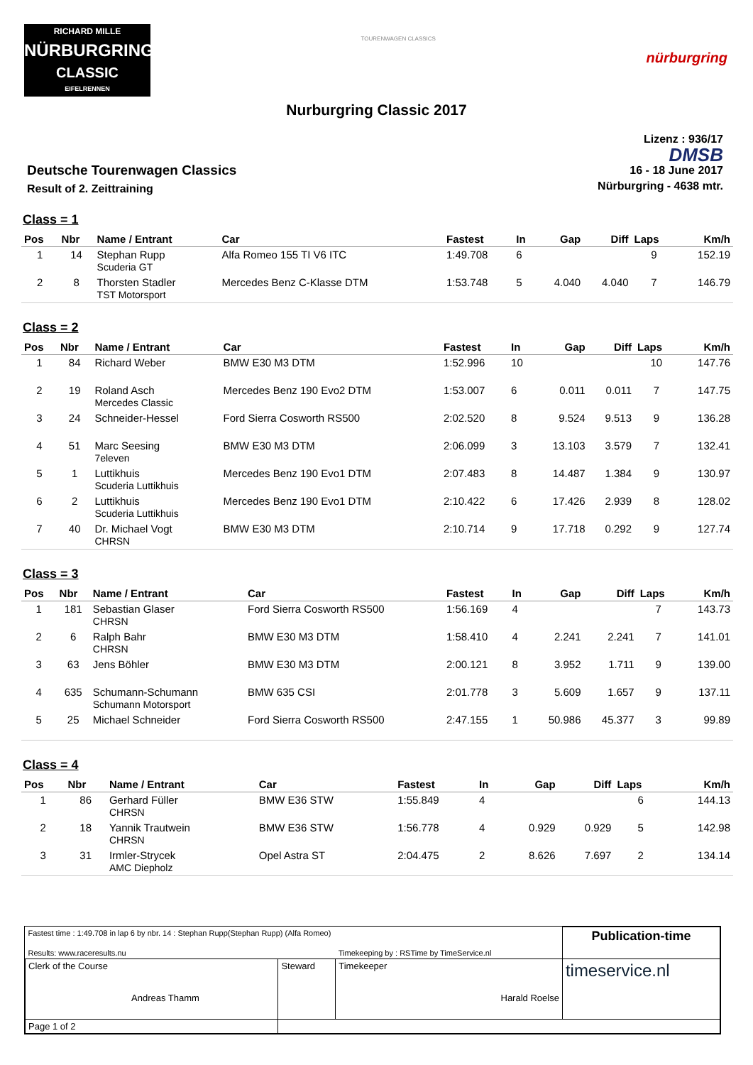RICHARD MILLE
NÜRBURGRING
CLASSIC
EIFELRENNEN
TOURENWAGEN CLASSICS
nürburgring
Nurburgring Classic 2017
Deutsche Tourenwagen Classics
Result of 2. Zeittraining
Lizenz : 936/17
DMSB
16 - 18 June 2017
Nürburgring - 4638 mtr.
Class = 1
| Pos | Nbr | Name / Entrant | Car | Fastest | In | Gap | Diff | Laps | Km/h |
| --- | --- | --- | --- | --- | --- | --- | --- | --- | --- |
| 1 | 14 | Stephan Rupp Scuderia GT | Alfa Romeo 155 TI V6 ITC | 1:49.708 | 6 | | | 9 | 152.19 |
| 2 | 8 | Thorsten Stadler TST Motorsport | Mercedes Benz C-Klasse DTM | 1:53.748 | 5 | 4.040 | 4.040 | 7 | 146.79 |
Class = 2
| Pos | Nbr | Name / Entrant | Car | Fastest | In | Gap | Diff | Laps | Km/h |
| --- | --- | --- | --- | --- | --- | --- | --- | --- | --- |
| 1 | 84 | Richard Weber | BMW E30 M3 DTM | 1:52.996 | 10 | | | 10 | 147.76 |
| 2 | 19 | Roland Asch Mercedes Classic | Mercedes Benz 190 Evo2 DTM | 1:53.007 | 6 | 0.011 | 0.011 | 7 | 147.75 |
| 3 | 24 | Schneider-Hessel | Ford Sierra Cosworth RS500 | 2:02.520 | 8 | 9.524 | 9.513 | 9 | 136.28 |
| 4 | 51 | Marc Seesing 7eleven | BMW E30 M3 DTM | 2:06.099 | 3 | 13.103 | 3.579 | 7 | 132.41 |
| 5 | 1 | Luttikhuis Scuderia Luttikhuis | Mercedes Benz 190 Evo1 DTM | 2:07.483 | 8 | 14.487 | 1.384 | 9 | 130.97 |
| 6 | 2 | Luttikhuis Scuderia Luttikhuis | Mercedes Benz 190 Evo1 DTM | 2:10.422 | 6 | 17.426 | 2.939 | 8 | 128.02 |
| 7 | 40 | Dr. Michael Vogt CHRSN | BMW E30 M3 DTM | 2:10.714 | 9 | 17.718 | 0.292 | 9 | 127.74 |
Class = 3
| Pos | Nbr | Name / Entrant | Car | Fastest | In | Gap | Diff | Laps | Km/h |
| --- | --- | --- | --- | --- | --- | --- | --- | --- | --- |
| 1 | 181 | Sebastian Glaser CHRSN | Ford Sierra Cosworth RS500 | 1:56.169 | 4 | | | 7 | 143.73 |
| 2 | 6 | Ralph Bahr CHRSN | BMW E30 M3 DTM | 1:58.410 | 4 | 2.241 | 2.241 | 7 | 141.01 |
| 3 | 63 | Jens Böhler | BMW E30 M3 DTM | 2:00.121 | 8 | 3.952 | 1.711 | 9 | 139.00 |
| 4 | 635 | Schumann-Schumann Schumann Motorsport | BMW 635 CSI | 2:01.778 | 3 | 5.609 | 1.657 | 9 | 137.11 |
| 5 | 25 | Michael Schneider | Ford Sierra Cosworth RS500 | 2:47.155 | 1 | 50.986 | 45.377 | 3 | 99.89 |
Class = 4
| Pos | Nbr | Name / Entrant | Car | Fastest | In | Gap | Diff | Laps | Km/h |
| --- | --- | --- | --- | --- | --- | --- | --- | --- | --- |
| 1 | 86 | Gerhard Füller CHRSN | BMW E36 STW | 1:55.849 | 4 | | | 6 | 144.13 |
| 2 | 18 | Yannik Trautwein CHRSN | BMW E36 STW | 1:56.778 | 4 | 0.929 | 0.929 | 5 | 142.98 |
| 3 | 31 | Irmler-Strycek AMC Diepholz | Opel Astra ST | 2:04.475 | 2 | 8.626 | 7.697 | 2 | 134.14 |
| Fastest time : 1:49.708 in lap 6 by nbr. 14 : Stephan Rupp(Stephan Rupp) (Alfa Romeo) | | | Publication-time |
| Results: www.raceresults.nu | | Timekeeping by : RSTime by TimeService.nl | |
| Clerk of the Course Andreas Thamm | Steward | Timekeeper Harald Roelse | timeservice.nl |
| Page 1 of 2 | | | |